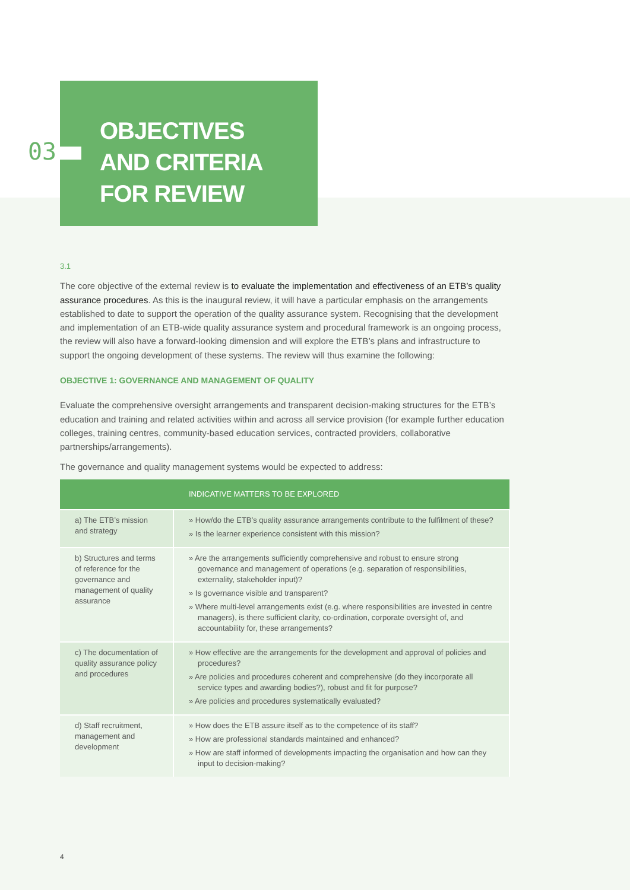OBJECTIVES
AND CRITERIA
FOR REVIEW
03
3.1
The core objective of the external review is to evaluate the implementation and effectiveness of an ETB’s quality assurance procedures. As this is the inaugural review, it will have a particular emphasis on the arrangements established to date to support the operation of the quality assurance system. Recognising that the development and implementation of an ETB-wide quality assurance system and procedural framework is an ongoing process, the review will also have a forward-looking dimension and will explore the ETB’s plans and infrastructure to support the ongoing development of these systems. The review will thus examine the following:
OBJECTIVE 1: GOVERNANCE AND MANAGEMENT OF QUALITY
Evaluate the comprehensive oversight arrangements and transparent decision-making structures for the ETB’s education and training and related activities within and across all service provision (for example further education colleges, training centres, community-based education services, contracted providers, collaborative partnerships/arrangements).
The governance and quality management systems would be expected to address:
| | INDICATIVE MATTERS TO BE EXPLORED |
| --- | --- |
| a) The ETB’s mission and strategy | » How/do the ETB’s quality assurance arrangements contribute to the fulfilment of these? » Is the learner experience consistent with this mission? |
| b) Structures and terms of reference for the governance and management of quality assurance | » Are the arrangements sufficiently comprehensive and robust to ensure strong governance and management of operations (e.g. separation of responsibilities, externality, stakeholder input)? » Is governance visible and transparent? » Where multi-level arrangements exist (e.g. where responsibilities are invested in centre managers), is there sufficient clarity, co-ordination, corporate oversight of, and accountability for, these arrangements? |
| c) The documentation of quality assurance policy and procedures | » How effective are the arrangements for the development and approval of policies and procedures? » Are policies and procedures coherent and comprehensive (do they incorporate all service types and awarding bodies?), robust and fit for purpose? » Are policies and procedures systematically evaluated? |
| d) Staff recruitment, management and development | » How does the ETB assure itself as to the competence of its staff? » How are professional standards maintained and enhanced? » How are staff informed of developments impacting the organisation and how can they input to decision-making? |
4